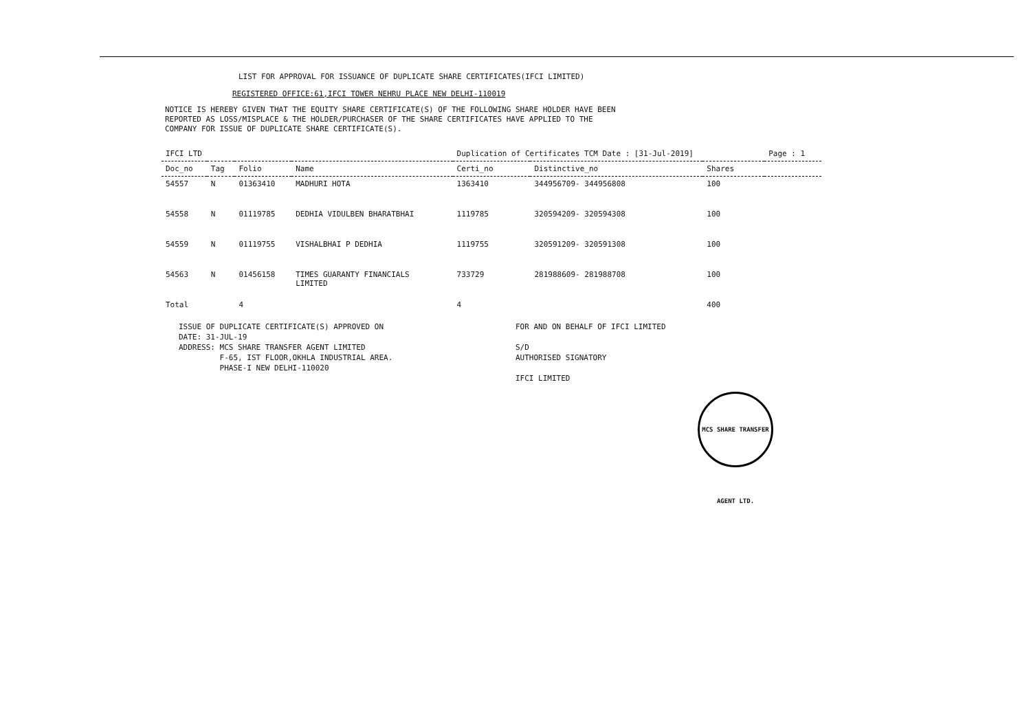LIST FOR APPROVAL FOR ISSUANCE OF DUPLICATE SHARE CERTIFICATES(IFCI LIMITED)
REGISTERED OFFICE:61,IFCI TOWER NEHRU PLACE NEW DELHI-110019
NOTICE IS HEREBY GIVEN THAT THE EQUITY SHARE CERTIFICATE(S) OF THE FOLLOWING SHARE HOLDER HAVE BEEN
REPORTED AS LOSS/MISPLACE & THE HOLDER/PURCHASER OF THE SHARE CERTIFICATES HAVE APPLIED TO THE
COMPANY FOR ISSUE OF DUPLICATE SHARE CERTIFICATE(S).
| IFCI LTD | | | | Duplication of Certificates TCM Date : [31-Jul-2019] | | | Page : 1 |
| Doc_no | Tag | Folio | Name | Certi_no | Distinctive_no | Shares | |
| 54557 | N | 01363410 | MADHURI HOTA | 1363410 | 344956709- 344956808 | 100 | |
| 54558 | N | 01119785 | DEDHIA VIDULBEN BHARATBHAI | 1119785 | 320594209- 320594308 | 100 | |
| 54559 | N | 01119755 | VISHALBHAI P DEDHIA | 1119755 | 320591209- 320591308 | 100 | |
| 54563 | N | 01456158 | TIMES GUARANTY FINANCIALS LIMITED | 733729 | 281988609- 281988708 | 100 | |
| Total | | 4 | | 4 | | 400 | |
ISSUE OF DUPLICATE CERTIFICATE(S) APPROVED ON
DATE: 31-JUL-19
ADDRESS: MCS SHARE TRANSFER AGENT LIMITED
F-65, IST FLOOR,OKHLA INDUSTRIAL AREA.
PHASE-I NEW DELHI-110020
FOR AND ON BEHALF OF IFCI LIMITED
S/D
AUTHORISED SIGNATORY
IFCI LIMITED
MCS SHARE TRANSFER AGENT LTD.